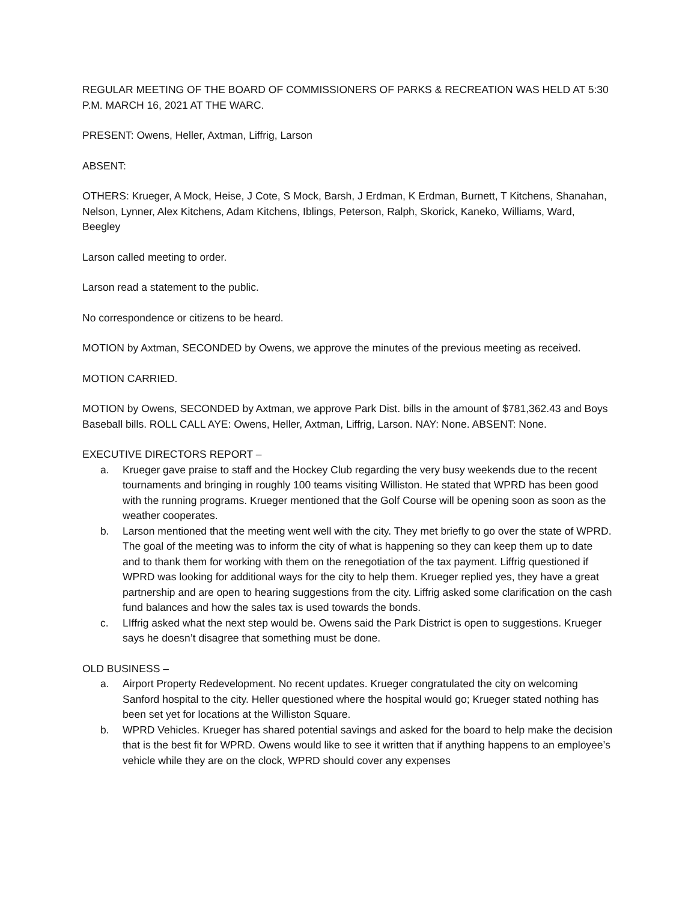REGULAR MEETING OF THE BOARD OF COMMISSIONERS OF PARKS & RECREATION WAS HELD AT 5:30 P.M. MARCH 16, 2021 AT THE WARC.
PRESENT: Owens, Heller, Axtman, Liffrig, Larson
ABSENT:
OTHERS: Krueger, A Mock, Heise, J Cote, S Mock, Barsh, J Erdman, K Erdman, Burnett, T Kitchens, Shanahan, Nelson, Lynner, Alex Kitchens, Adam Kitchens, Iblings, Peterson, Ralph, Skorick, Kaneko, Williams, Ward, Beegley
Larson called meeting to order.
Larson read a statement to the public.
No correspondence or citizens to be heard.
MOTION by Axtman, SECONDED by Owens, we approve the minutes of the previous meeting as received.
MOTION CARRIED.
MOTION by Owens, SECONDED by Axtman, we approve Park Dist. bills in the amount of $781,362.43 and Boys Baseball bills. ROLL CALL AYE: Owens, Heller, Axtman, Liffrig, Larson. NAY: None. ABSENT: None.
EXECUTIVE DIRECTORS REPORT –
a. Krueger gave praise to staff and the Hockey Club regarding the very busy weekends due to the recent tournaments and bringing in roughly 100 teams visiting Williston. He stated that WPRD has been good with the running programs. Krueger mentioned that the Golf Course will be opening soon as soon as the weather cooperates.
b. Larson mentioned that the meeting went well with the city. They met briefly to go over the state of WPRD. The goal of the meeting was to inform the city of what is happening so they can keep them up to date and to thank them for working with them on the renegotiation of the tax payment. Liffrig questioned if WPRD was looking for additional ways for the city to help them. Krueger replied yes, they have a great partnership and are open to hearing suggestions from the city. Liffrig asked some clarification on the cash fund balances and how the sales tax is used towards the bonds.
c. LIffrig asked what the next step would be. Owens said the Park District is open to suggestions. Krueger says he doesn’t disagree that something must be done.
OLD BUSINESS –
a. Airport Property Redevelopment. No recent updates. Krueger congratulated the city on welcoming Sanford hospital to the city. Heller questioned where the hospital would go; Krueger stated nothing has been set yet for locations at the Williston Square.
b. WPRD Vehicles. Krueger has shared potential savings and asked for the board to help make the decision that is the best fit for WPRD. Owens would like to see it written that if anything happens to an employee’s vehicle while they are on the clock, WPRD should cover any expenses